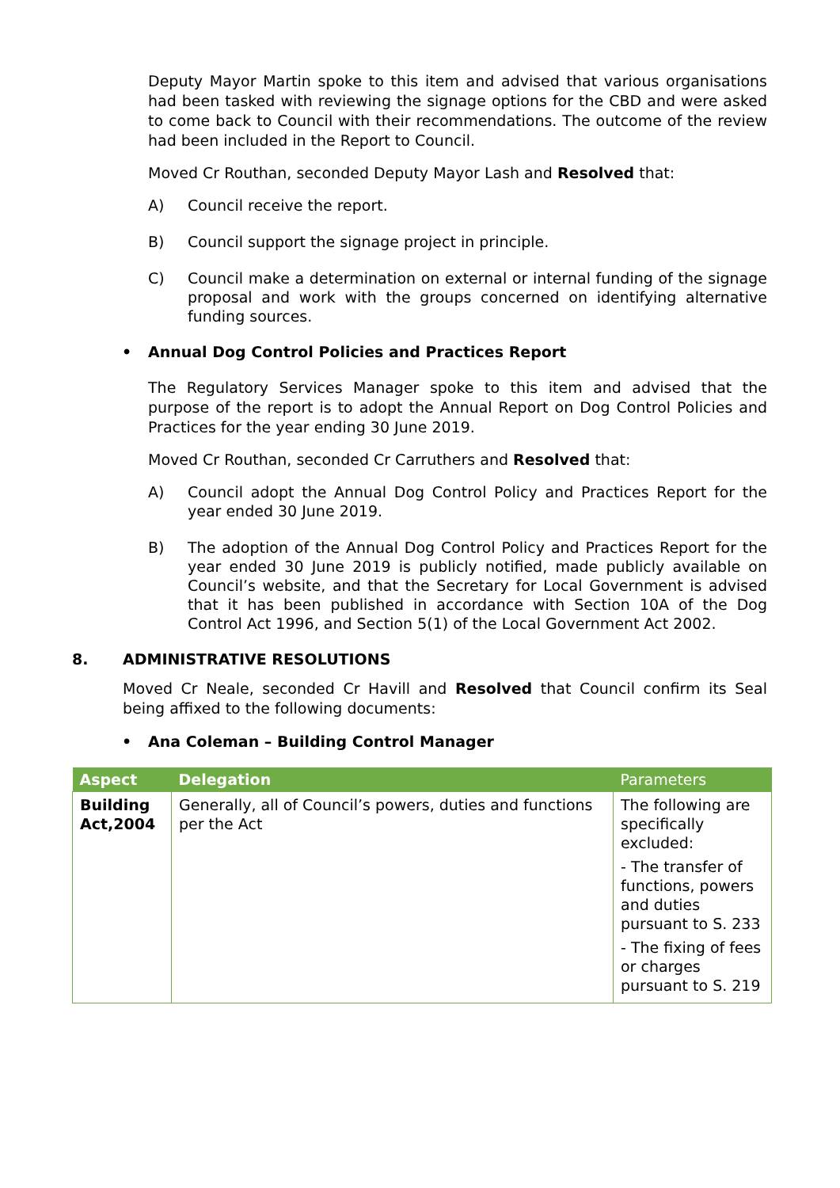Deputy Mayor Martin spoke to this item and advised that various organisations had been tasked with reviewing the signage options for the CBD and were asked to come back to Council with their recommendations. The outcome of the review had been included in the Report to Council.
Moved Cr Routhan, seconded Deputy Mayor Lash and Resolved that:
A) Council receive the report.
B) Council support the signage project in principle.
C) Council make a determination on external or internal funding of the signage proposal and work with the groups concerned on identifying alternative funding sources.
• Annual Dog Control Policies and Practices Report
The Regulatory Services Manager spoke to this item and advised that the purpose of the report is to adopt the Annual Report on Dog Control Policies and Practices for the year ending 30 June 2019.
Moved Cr Routhan, seconded Cr Carruthers and Resolved that:
A) Council adopt the Annual Dog Control Policy and Practices Report for the year ended 30 June 2019.
B) The adoption of the Annual Dog Control Policy and Practices Report for the year ended 30 June 2019 is publicly notified, made publicly available on Council’s website, and that the Secretary for Local Government is advised that it has been published in accordance with Section 10A of the Dog Control Act 1996, and Section 5(1) of the Local Government Act 2002.
8. ADMINISTRATIVE RESOLUTIONS
Moved Cr Neale, seconded Cr Havill and Resolved that Council confirm its Seal being affixed to the following documents:
• Ana Coleman – Building Control Manager
| Aspect | Delegation | Parameters |
| --- | --- | --- |
| Building Act,2004 | Generally, all of Council’s powers, duties and functions per the Act | The following are specifically excluded: - The transfer of functions, powers and duties pursuant to S. 233 - The fixing of fees or charges pursuant to S. 219 |